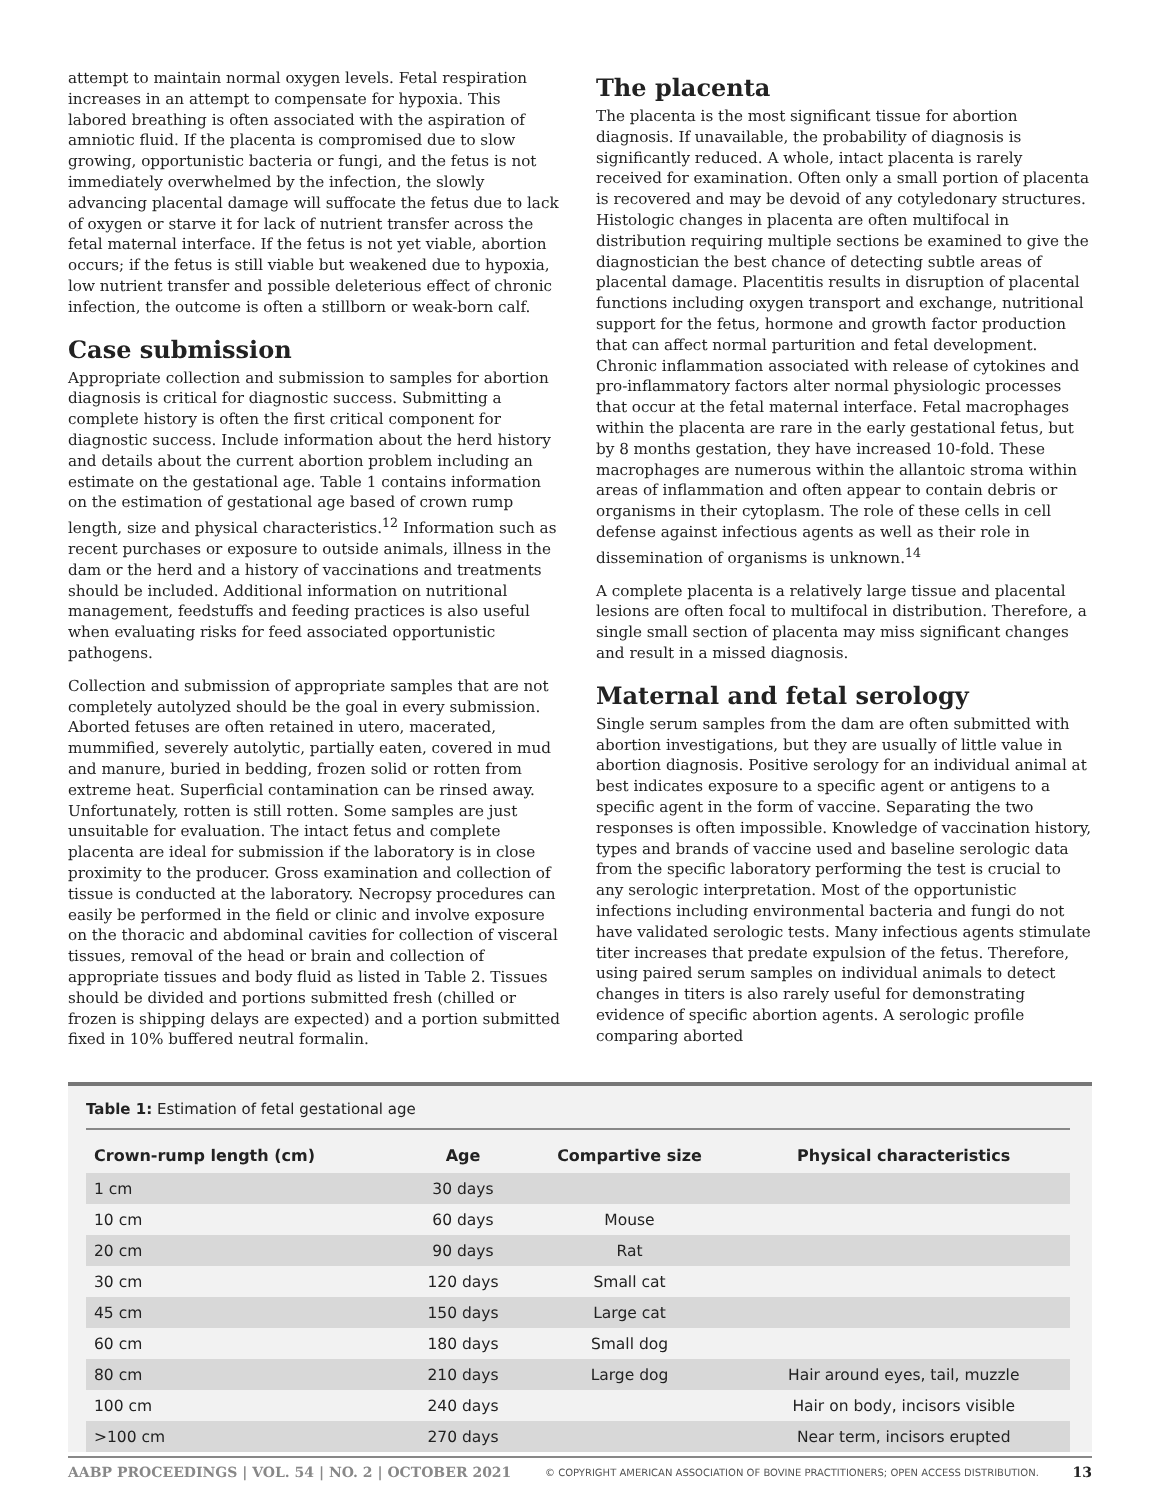attempt to maintain normal oxygen levels. Fetal respiration increases in an attempt to compensate for hypoxia. This labored breathing is often associated with the aspiration of amniotic fluid. If the placenta is compromised due to slow growing, opportunistic bacteria or fungi, and the fetus is not immediately overwhelmed by the infection, the slowly advancing placental damage will suffocate the fetus due to lack of oxygen or starve it for lack of nutrient transfer across the fetal maternal interface. If the fetus is not yet viable, abortion occurs; if the fetus is still viable but weakened due to hypoxia, low nutrient transfer and possible deleterious effect of chronic infection, the outcome is often a stillborn or weak-born calf.
Case submission
Appropriate collection and submission to samples for abortion diagnosis is critical for diagnostic success. Submitting a complete history is often the first critical component for diagnostic success. Include information about the herd history and details about the current abortion problem including an estimate on the gestational age. Table 1 contains information on the estimation of gestational age based of crown rump length, size and physical characteristics.<sup>12</sup> Information such as recent purchases or exposure to outside animals, illness in the dam or the herd and a history of vaccinations and treatments should be included. Additional information on nutritional management, feedstuffs and feeding practices is also useful when evaluating risks for feed associated opportunistic pathogens.
Collection and submission of appropriate samples that are not completely autolyzed should be the goal in every submission. Aborted fetuses are often retained in utero, macerated, mummified, severely autolytic, partially eaten, covered in mud and manure, buried in bedding, frozen solid or rotten from extreme heat. Superficial contamination can be rinsed away. Unfortunately, rotten is still rotten. Some samples are just unsuitable for evaluation. The intact fetus and complete placenta are ideal for submission if the laboratory is in close proximity to the producer. Gross examination and collection of tissue is conducted at the laboratory. Necropsy procedures can easily be performed in the field or clinic and involve exposure on the thoracic and abdominal cavities for collection of visceral tissues, removal of the head or brain and collection of appropriate tissues and body fluid as listed in Table 2. Tissues should be divided and portions submitted fresh (chilled or frozen is shipping delays are expected) and a portion submitted fixed in 10% buffered neutral formalin.
The placenta
The placenta is the most significant tissue for abortion diagnosis. If unavailable, the probability of diagnosis is significantly reduced. A whole, intact placenta is rarely received for examination. Often only a small portion of placenta is recovered and may be devoid of any cotyledonary structures. Histologic changes in placenta are often multifocal in distribution requiring multiple sections be examined to give the diagnostician the best chance of detecting subtle areas of placental damage. Placentitis results in disruption of placental functions including oxygen transport and exchange, nutritional support for the fetus, hormone and growth factor production that can affect normal parturition and fetal development. Chronic inflammation associated with release of cytokines and pro-inflammatory factors alter normal physiologic processes that occur at the fetal maternal interface. Fetal macrophages within the placenta are rare in the early gestational fetus, but by 8 months gestation, they have increased 10-fold. These macrophages are numerous within the allantoic stroma within areas of inflammation and often appear to contain debris or organisms in their cytoplasm. The role of these cells in cell defense against infectious agents as well as their role in dissemination of organisms is unknown.<sup>14</sup>
A complete placenta is a relatively large tissue and placental lesions are often focal to multifocal in distribution. Therefore, a single small section of placenta may miss significant changes and result in a missed diagnosis.
Maternal and fetal serology
Single serum samples from the dam are often submitted with abortion investigations, but they are usually of little value in abortion diagnosis. Positive serology for an individual animal at best indicates exposure to a specific agent or antigens to a specific agent in the form of vaccine. Separating the two responses is often impossible. Knowledge of vaccination history, types and brands of vaccine used and baseline serologic data from the specific laboratory performing the test is crucial to any serologic interpretation. Most of the opportunistic infections including environmental bacteria and fungi do not have validated serologic tests. Many infectious agents stimulate titer increases that predate expulsion of the fetus. Therefore, using paired serum samples on individual animals to detect changes in titers is also rarely useful for demonstrating evidence of specific abortion agents. A serologic profile comparing aborted
Table 1: Estimation of fetal gestational age
| Crown-rump length (cm) | Age | Compartive size | Physical characteristics |
| --- | --- | --- | --- |
| 1 cm | 30 days | | |
| 10 cm | 60 days | Mouse | |
| 20 cm | 90 days | Rat | |
| 30 cm | 120 days | Small cat | |
| 45 cm | 150 days | Large cat | |
| 60 cm | 180 days | Small dog | |
| 80 cm | 210 days | Large dog | Hair around eyes, tail, muzzle |
| 100 cm | 240 days | | Hair on body, incisors visible |
| >100 cm | 270 days | | Near term, incisors erupted |
AABP PROCEEDINGS | VOL. 54 | NO. 2 | OCTOBER 2021 © COPYRIGHT AMERICAN ASSOCIATION OF BOVINE PRACTITIONERS; OPEN ACCESS DISTRIBUTION. 13